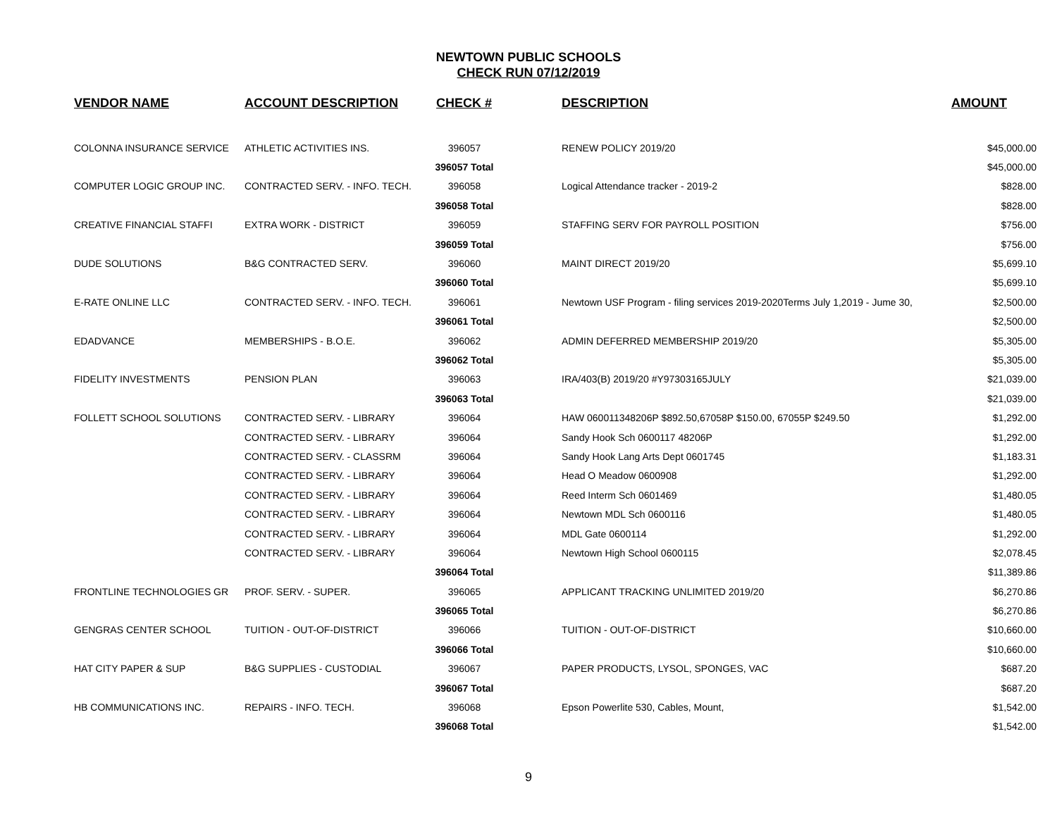NEWTOWN PUBLIC SCHOOLS
CHECK RUN 07/12/2019
| VENDOR NAME | ACCOUNT DESCRIPTION | CHECK # | DESCRIPTION | AMOUNT |
| --- | --- | --- | --- | --- |
| COLONNA INSURANCE SERVICE | ATHLETIC ACTIVITIES INS. | 396057 | RENEW POLICY 2019/20 | $45,000.00 |
| | | 396057 Total | | $45,000.00 |
| COMPUTER LOGIC GROUP INC. | CONTRACTED SERV. - INFO. TECH. | 396058 | Logical Attendance tracker - 2019-2 | $828.00 |
| | | 396058 Total | | $828.00 |
| CREATIVE FINANCIAL STAFFI | EXTRA WORK - DISTRICT | 396059 | STAFFING SERV FOR PAYROLL POSITION | $756.00 |
| | | 396059 Total | | $756.00 |
| DUDE SOLUTIONS | B&G CONTRACTED SERV. | 396060 | MAINT DIRECT 2019/20 | $5,699.10 |
| | | 396060 Total | | $5,699.10 |
| E-RATE ONLINE LLC | CONTRACTED SERV. - INFO. TECH. | 396061 | Newtown USF Program - filing services 2019-2020Terms July 1,2019 - Jume 30, | $2,500.00 |
| | | 396061 Total | | $2,500.00 |
| EDADVANCE | MEMBERSHIPS - B.O.E. | 396062 | ADMIN DEFERRED MEMBERSHIP 2019/20 | $5,305.00 |
| | | 396062 Total | | $5,305.00 |
| FIDELITY INVESTMENTS | PENSION PLAN | 396063 | IRA/403(B) 2019/20 #Y97303165JULY | $21,039.00 |
| | | 396063 Total | | $21,039.00 |
| FOLLETT SCHOOL SOLUTIONS | CONTRACTED SERV. - LIBRARY | 396064 | HAW 060011348206P $892.50,67058P $150.00, 67055P $249.50 | $1,292.00 |
| | CONTRACTED SERV. - LIBRARY | 396064 | Sandy Hook Sch 0600117 48206P | $1,292.00 |
| | CONTRACTED SERV. - CLASSRM | 396064 | Sandy Hook Lang Arts Dept 0601745 | $1,183.31 |
| | CONTRACTED SERV. - LIBRARY | 396064 | Head O Meadow 0600908 | $1,292.00 |
| | CONTRACTED SERV. - LIBRARY | 396064 | Reed Interm Sch 0601469 | $1,480.05 |
| | CONTRACTED SERV. - LIBRARY | 396064 | Newtown MDL Sch 0600116 | $1,480.05 |
| | CONTRACTED SERV. - LIBRARY | 396064 | MDL Gate 0600114 | $1,292.00 |
| | CONTRACTED SERV. - LIBRARY | 396064 | Newtown High School 0600115 | $2,078.45 |
| | | 396064 Total | | $11,389.86 |
| FRONTLINE TECHNOLOGIES GR | PROF. SERV. - SUPER. | 396065 | APPLICANT TRACKING UNLIMITED 2019/20 | $6,270.86 |
| | | 396065 Total | | $6,270.86 |
| GENGRAS CENTER SCHOOL | TUITION - OUT-OF-DISTRICT | 396066 | TUITION - OUT-OF-DISTRICT | $10,660.00 |
| | | 396066 Total | | $10,660.00 |
| HAT CITY PAPER & SUP | B&G SUPPLIES - CUSTODIAL | 396067 | PAPER PRODUCTS, LYSOL, SPONGES, VAC | $687.20 |
| | | 396067 Total | | $687.20 |
| HB COMMUNICATIONS INC. | REPAIRS - INFO. TECH. | 396068 | Epson Powerlite 530, Cables, Mount, | $1,542.00 |
| | | 396068 Total | | $1,542.00 |
9